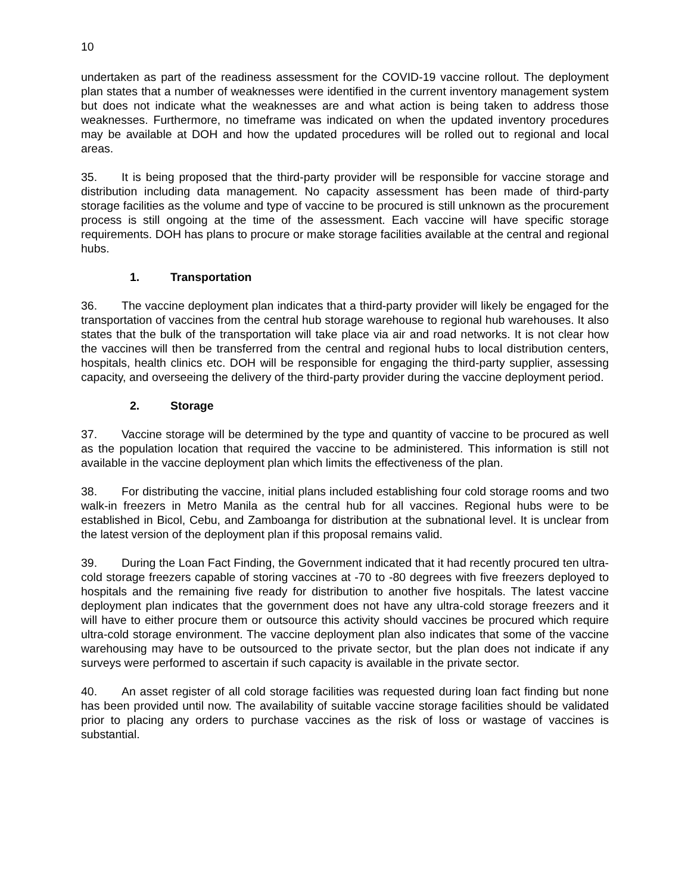10
undertaken as part of the readiness assessment for the COVID-19 vaccine rollout. The deployment plan states that a number of weaknesses were identified in the current inventory management system but does not indicate what the weaknesses are and what action is being taken to address those weaknesses. Furthermore, no timeframe was indicated on when the updated inventory procedures may be available at DOH and how the updated procedures will be rolled out to regional and local areas.
35. It is being proposed that the third-party provider will be responsible for vaccine storage and distribution including data management. No capacity assessment has been made of third-party storage facilities as the volume and type of vaccine to be procured is still unknown as the procurement process is still ongoing at the time of the assessment. Each vaccine will have specific storage requirements. DOH has plans to procure or make storage facilities available at the central and regional hubs.
1. Transportation
36. The vaccine deployment plan indicates that a third-party provider will likely be engaged for the transportation of vaccines from the central hub storage warehouse to regional hub warehouses. It also states that the bulk of the transportation will take place via air and road networks. It is not clear how the vaccines will then be transferred from the central and regional hubs to local distribution centers, hospitals, health clinics etc. DOH will be responsible for engaging the third-party supplier, assessing capacity, and overseeing the delivery of the third-party provider during the vaccine deployment period.
2. Storage
37. Vaccine storage will be determined by the type and quantity of vaccine to be procured as well as the population location that required the vaccine to be administered. This information is still not available in the vaccine deployment plan which limits the effectiveness of the plan.
38. For distributing the vaccine, initial plans included establishing four cold storage rooms and two walk-in freezers in Metro Manila as the central hub for all vaccines. Regional hubs were to be established in Bicol, Cebu, and Zamboanga for distribution at the subnational level. It is unclear from the latest version of the deployment plan if this proposal remains valid.
39. During the Loan Fact Finding, the Government indicated that it had recently procured ten ultra-cold storage freezers capable of storing vaccines at -70 to -80 degrees with five freezers deployed to hospitals and the remaining five ready for distribution to another five hospitals. The latest vaccine deployment plan indicates that the government does not have any ultra-cold storage freezers and it will have to either procure them or outsource this activity should vaccines be procured which require ultra-cold storage environment. The vaccine deployment plan also indicates that some of the vaccine warehousing may have to be outsourced to the private sector, but the plan does not indicate if any surveys were performed to ascertain if such capacity is available in the private sector.
40. An asset register of all cold storage facilities was requested during loan fact finding but none has been provided until now. The availability of suitable vaccine storage facilities should be validated prior to placing any orders to purchase vaccines as the risk of loss or wastage of vaccines is substantial.